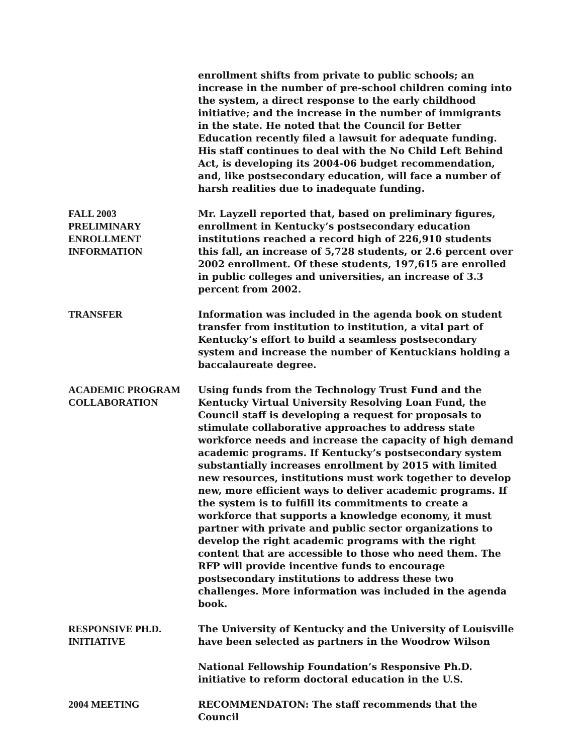enrollment shifts from private to public schools; an increase in the number of pre-school children coming into the system, a direct response to the early childhood initiative; and the increase in the number of immigrants in the state. He noted that the Council for Better Education recently filed a lawsuit for adequate funding. His staff continues to deal with the No Child Left Behind Act, is developing its 2004-06 budget recommendation, and, like postsecondary education, will face a number of harsh realities due to inadequate funding.
FALL 2003
PRELIMINARY
ENROLLMENT
INFORMATION
Mr. Layzell reported that, based on preliminary figures, enrollment in Kentucky’s postsecondary education institutions reached a record high of 226,910 students this fall, an increase of 5,728 students, or 2.6 percent over 2002 enrollment. Of these students, 197,615 are enrolled in public colleges and universities, an increase of 3.3 percent from 2002.
TRANSFER Information was included in the agenda book on student transfer from institution to institution, a vital part of Kentucky’s effort to build a seamless postsecondary system and increase the number of Kentuckians holding a baccalaureate degree.
ACADEMIC PROGRAM
COLLABORATION
Using funds from the Technology Trust Fund and the Kentucky Virtual University Resolving Loan Fund, the Council staff is developing a request for proposals to stimulate collaborative approaches to address state workforce needs and increase the capacity of high demand academic programs. If Kentucky’s postsecondary system substantially increases enrollment by 2015 with limited new resources, institutions must work together to develop new, more efficient ways to deliver academic programs. If the system is to fulfill its commitments to create a workforce that supports a knowledge economy, it must partner with private and public sector organizations to develop the right academic programs with the right content that are accessible to those who need them. The RFP will provide incentive funds to encourage postsecondary institutions to address these two challenges. More information was included in the agenda book.
RESPONSIVE PH.D.
INITIATIVE
The University of Kentucky and the University of Louisville have been selected as partners in the Woodrow Wilson
National Fellowship Foundation’s Responsive Ph.D. initiative to reform doctoral education in the U.S.
2004 MEETING RECOMMENDATON: The staff recommends that the Council